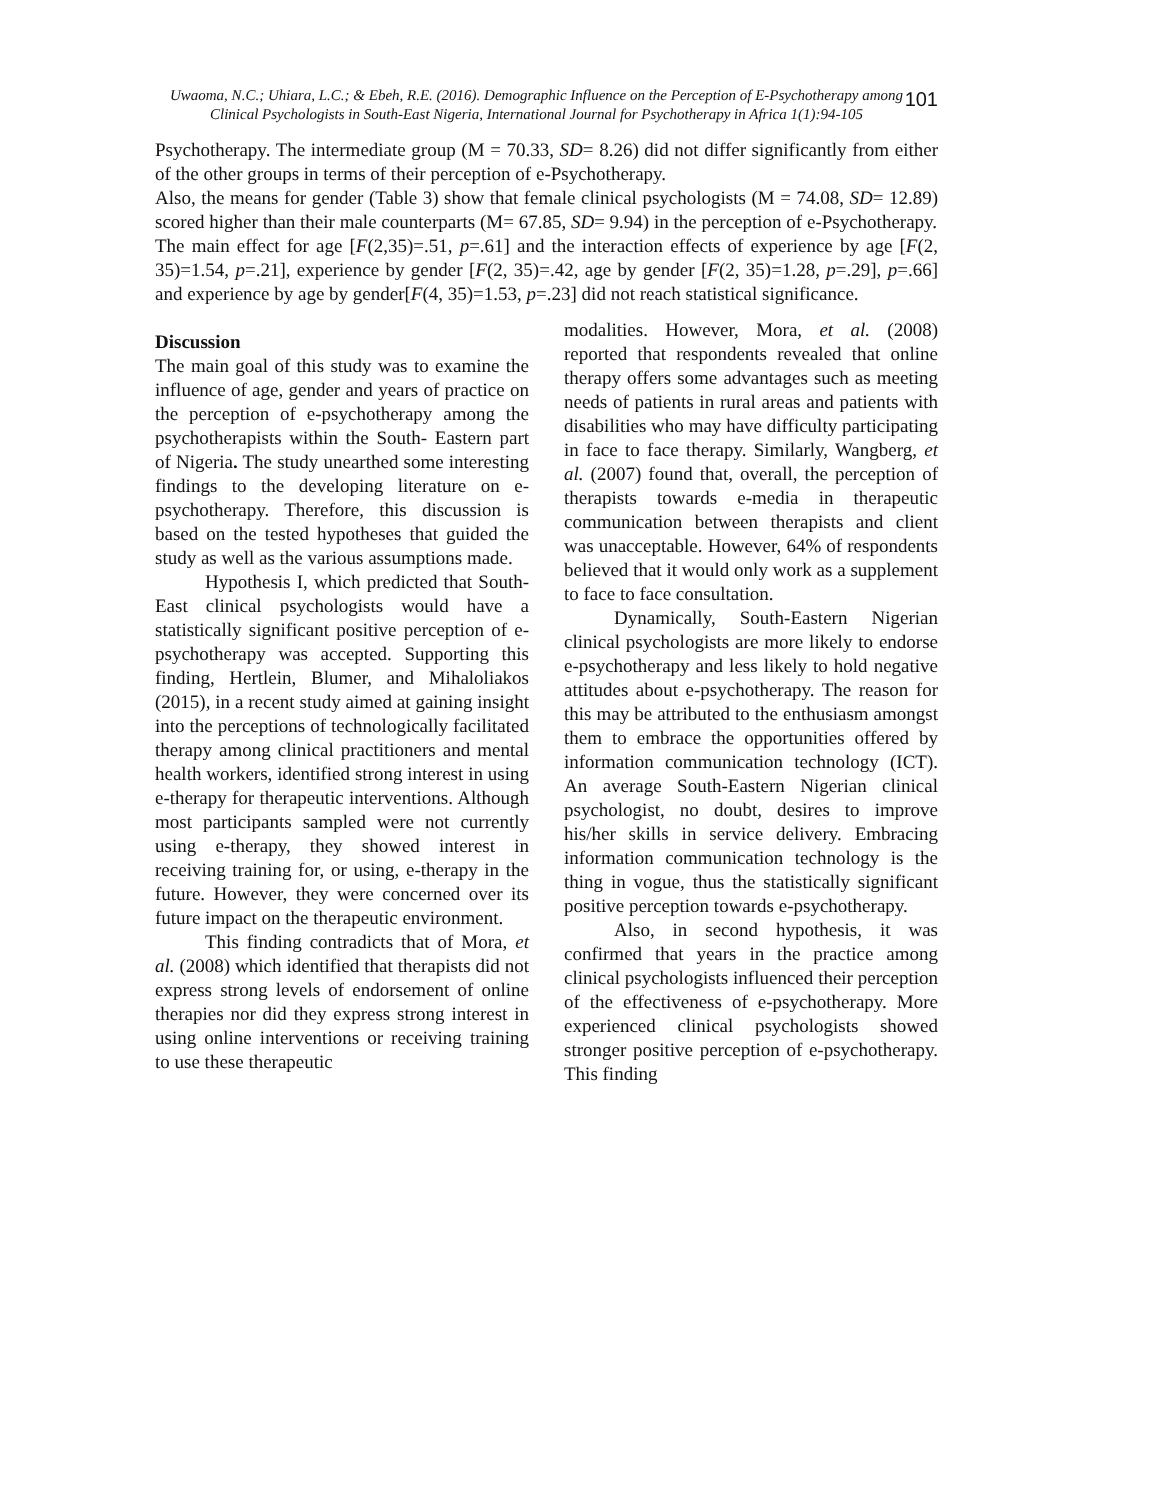101
Uwaoma, N.C.; Uhiara, L.C.; & Ebeh, R.E. (2016). Demographic Influence on the Perception of E-Psychotherapy among Clinical Psychologists in South-East Nigeria, International Journal for Psychotherapy in Africa 1(1):94-105
Psychotherapy. The intermediate group (M = 70.33, SD= 8.26) did not differ significantly from either of the other groups in terms of their perception of e-Psychotherapy.
Also, the means for gender (Table 3) show that female clinical psychologists (M = 74.08, SD= 12.89) scored higher than their male counterparts (M= 67.85, SD= 9.94) in the perception of e-Psychotherapy.
The main effect for age [F(2,35)=.51, p=.61] and the interaction effects of experience by age [F(2, 35)=1.54, p=.21], experience by gender [F(2, 35)=.42, age by gender [F(2, 35)=1.28, p=.29], p=.66] and experience by age by gender[F(4, 35)=1.53, p=.23] did not reach statistical significance.
Discussion
The main goal of this study was to examine the influence of age, gender and years of practice on the perception of e-psychotherapy among the psychotherapists within the South- Eastern part of Nigeria. The study unearthed some interesting findings to the developing literature on e-psychotherapy. Therefore, this discussion is based on the tested hypotheses that guided the study as well as the various assumptions made.
Hypothesis I, which predicted that South-East clinical psychologists would have a statistically significant positive perception of e-psychotherapy was accepted. Supporting this finding, Hertlein, Blumer, and Mihaloliakos (2015), in a recent study aimed at gaining insight into the perceptions of technologically facilitated therapy among clinical practitioners and mental health workers, identified strong interest in using e-therapy for therapeutic interventions. Although most participants sampled were not currently using e-therapy, they showed interest in receiving training for, or using, e-therapy in the future. However, they were concerned over its future impact on the therapeutic environment.
This finding contradicts that of Mora, et al. (2008) which identified that therapists did not express strong levels of endorsement of online therapies nor did they express strong interest in using online interventions or receiving training to use these therapeutic
modalities. However, Mora, et al. (2008) reported that respondents revealed that online therapy offers some advantages such as meeting needs of patients in rural areas and patients with disabilities who may have difficulty participating in face to face therapy. Similarly, Wangberg, et al. (2007) found that, overall, the perception of therapists towards e-media in therapeutic communication between therapists and client was unacceptable. However, 64% of respondents believed that it would only work as a supplement to face to face consultation.
Dynamically, South-Eastern Nigerian clinical psychologists are more likely to endorse e-psychotherapy and less likely to hold negative attitudes about e-psychotherapy. The reason for this may be attributed to the enthusiasm amongst them to embrace the opportunities offered by information communication technology (ICT). An average South-Eastern Nigerian clinical psychologist, no doubt, desires to improve his/her skills in service delivery. Embracing information communication technology is the thing in vogue, thus the statistically significant positive perception towards e-psychotherapy.
Also, in second hypothesis, it was confirmed that years in the practice among clinical psychologists influenced their perception of the effectiveness of e-psychotherapy. More experienced clinical psychologists showed stronger positive perception of e-psychotherapy. This finding